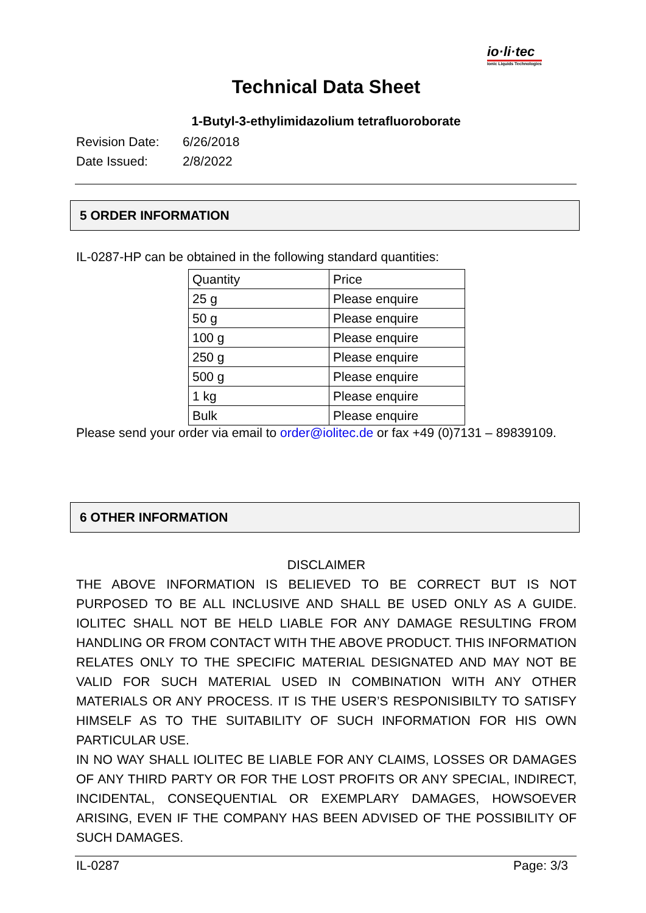io·li·tec
Ionic Liquids Technologies
Technical Data Sheet
1-Butyl-3-ethylimidazolium tetrafluoroborate
Revision Date: 6/26/2018
Date Issued: 2/8/2022
5 ORDER INFORMATION
IL-0287-HP can be obtained in the following standard quantities:
| Quantity | Price |
| 25 g | Please enquire |
| 50 g | Please enquire |
| 100 g | Please enquire |
| 250 g | Please enquire |
| 500 g | Please enquire |
| 1 kg | Please enquire |
| Bulk | Please enquire |
Please send your order via email to order@iolitec.de or fax +49 (0)7131 – 89839109.
6 OTHER INFORMATION
DISCLAIMER
THE ABOVE INFORMATION IS BELIEVED TO BE CORRECT BUT IS NOT PURPOSED TO BE ALL INCLUSIVE AND SHALL BE USED ONLY AS A GUIDE. IOLITEC SHALL NOT BE HELD LIABLE FOR ANY DAMAGE RESULTING FROM HANDLING OR FROM CONTACT WITH THE ABOVE PRODUCT. THIS INFORMATION RELATES ONLY TO THE SPECIFIC MATERIAL DESIGNATED AND MAY NOT BE VALID FOR SUCH MATERIAL USED IN COMBINATION WITH ANY OTHER MATERIALS OR ANY PROCESS. IT IS THE USER’S RESPONISIBILTY TO SATISFY HIMSELF AS TO THE SUITABILITY OF SUCH INFORMATION FOR HIS OWN PARTICULAR USE.
IN NO WAY SHALL IOLITEC BE LIABLE FOR ANY CLAIMS, LOSSES OR DAMAGES OF ANY THIRD PARTY OR FOR THE LOST PROFITS OR ANY SPECIAL, INDIRECT, INCIDENTAL, CONSEQUENTIAL OR EXEMPLARY DAMAGES, HOWSOEVER ARISING, EVEN IF THE COMPANY HAS BEEN ADVISED OF THE POSSIBILITY OF SUCH DAMAGES.
IL-0287 Page: 3/3